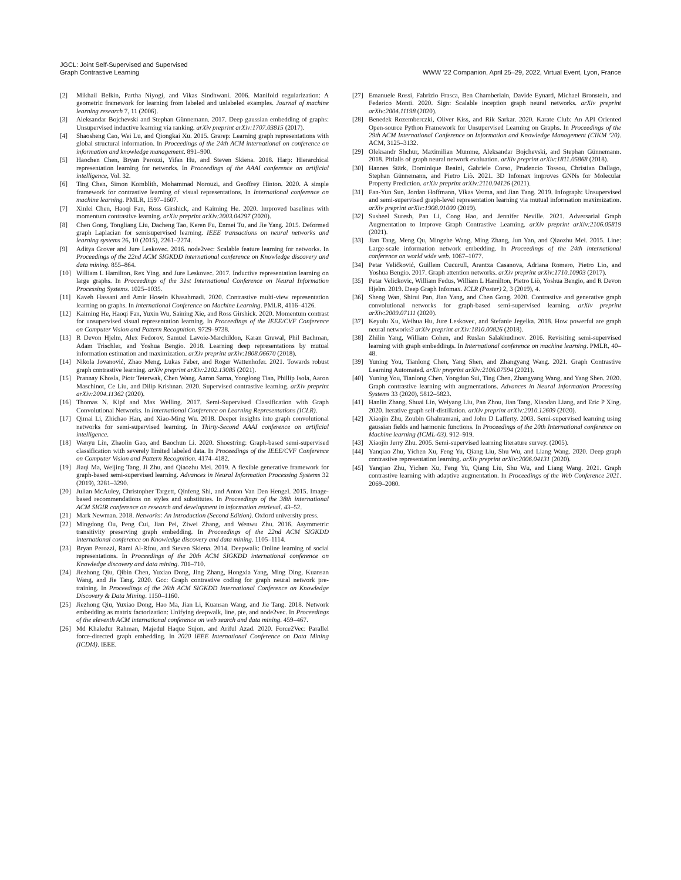JGCL: Joint Self-Supervised and Supervised
Graph Contrastive Learning
WWW ’22 Companion, April 25–29, 2022, Virtual Event, Lyon, France
[2] Mikhail Belkin, Partha Niyogi, and Vikas Sindhwani. 2006. Manifold regularization: A geometric framework for learning from labeled and unlabeled examples. Journal of machine learning research 7, 11 (2006).
[3] Aleksandar Bojchevski and Stephan Günnemann. 2017. Deep gaussian embedding of graphs: Unsupervised inductive learning via ranking. arXiv preprint arXiv:1707.03815 (2017).
[4] Shaosheng Cao, Wei Lu, and Qiongkai Xu. 2015. Grarep: Learning graph representations with global structural information. In Proceedings of the 24th ACM international on conference on information and knowledge management. 891–900.
[5] Haochen Chen, Bryan Perozzi, Yifan Hu, and Steven Skiena. 2018. Harp: Hierarchical representation learning for networks. In Proceedings of the AAAI conference on artificial intelligence, Vol. 32.
[6] Ting Chen, Simon Kornblith, Mohammad Norouzi, and Geoffrey Hinton. 2020. A simple framework for contrastive learning of visual representations. In International conference on machine learning. PMLR, 1597–1607.
[7] Xinlei Chen, Haoqi Fan, Ross Girshick, and Kaiming He. 2020. Improved baselines with momentum contrastive learning. arXiv preprint arXiv:2003.04297 (2020).
[8] Chen Gong, Tongliang Liu, Dacheng Tao, Keren Fu, Enmei Tu, and Jie Yang. 2015. Deformed graph Laplacian for semisupervised learning. IEEE transactions on neural networks and learning systems 26, 10 (2015), 2261–2274.
[9] Aditya Grover and Jure Leskovec. 2016. node2vec: Scalable feature learning for networks. In Proceedings of the 22nd ACM SIGKDD international conference on Knowledge discovery and data mining. 855–864.
[10] William L Hamilton, Rex Ying, and Jure Leskovec. 2017. Inductive representation learning on large graphs. In Proceedings of the 31st International Conference on Neural Information Processing Systems. 1025–1035.
[11] Kaveh Hassani and Amir Hosein Khasahmadi. 2020. Contrastive multi-view representation learning on graphs. In International Conference on Machine Learning. PMLR, 4116–4126.
[12] Kaiming He, Haoqi Fan, Yuxin Wu, Saining Xie, and Ross Girshick. 2020. Momentum contrast for unsupervised visual representation learning. In Proceedings of the IEEE/CVF Conference on Computer Vision and Pattern Recognition. 9729–9738.
[13] R Devon Hjelm, Alex Fedorov, Samuel Lavoie-Marchildon, Karan Grewal, Phil Bachman, Adam Trischler, and Yoshua Bengio. 2018. Learning deep representations by mutual information estimation and maximization. arXiv preprint arXiv:1808.06670 (2018).
[14] Nikola Jovanović, Zhao Meng, Lukas Faber, and Roger Wattenhofer. 2021. Towards robust graph contrastive learning. arXiv preprint arXiv:2102.13085 (2021).
[15] Prannay Khosla, Piotr Teterwak, Chen Wang, Aaron Sarna, Yonglong Tian, Phillip Isola, Aaron Maschinot, Ce Liu, and Dilip Krishnan. 2020. Supervised contrastive learning. arXiv preprint arXiv:2004.11362 (2020).
[16] Thomas N. Kipf and Max Welling. 2017. Semi-Supervised Classification with Graph Convolutional Networks. In International Conference on Learning Representations (ICLR).
[17] Qimai Li, Zhichao Han, and Xiao-Ming Wu. 2018. Deeper insights into graph convolutional networks for semi-supervised learning. In Thirty-Second AAAI conference on artificial intelligence.
[18] Wanyu Lin, Zhaolin Gao, and Baochun Li. 2020. Shoestring: Graph-based semi-supervised classification with severely limited labeled data. In Proceedings of the IEEE/CVF Conference on Computer Vision and Pattern Recognition. 4174–4182.
[19] Jiaqi Ma, Weijing Tang, Ji Zhu, and Qiaozhu Mei. 2019. A flexible generative framework for graph-based semi-supervised learning. Advances in Neural Information Processing Systems 32 (2019), 3281–3290.
[20] Julian McAuley, Christopher Targett, Qinfeng Shi, and Anton Van Den Hengel. 2015. Image-based recommendations on styles and substitutes. In Proceedings of the 38th international ACM SIGIR conference on research and development in information retrieval. 43–52.
[21] Mark Newman. 2018. Networks: An Introduction (Second Edition). Oxford university press.
[22] Mingdong Ou, Peng Cui, Jian Pei, Ziwei Zhang, and Wenwu Zhu. 2016. Asymmetric transitivity preserving graph embedding. In Proceedings of the 22nd ACM SIGKDD international conference on Knowledge discovery and data mining. 1105–1114.
[23] Bryan Perozzi, Rami Al-Rfou, and Steven Skiena. 2014. Deepwalk: Online learning of social representations. In Proceedings of the 20th ACM SIGKDD international conference on Knowledge discovery and data mining. 701–710.
[24] Jiezhong Qiu, Qibin Chen, Yuxiao Dong, Jing Zhang, Hongxia Yang, Ming Ding, Kuansan Wang, and Jie Tang. 2020. Gcc: Graph contrastive coding for graph neural network pre-training. In Proceedings of the 26th ACM SIGKDD International Conference on Knowledge Discovery & Data Mining. 1150–1160.
[25] Jiezhong Qiu, Yuxiao Dong, Hao Ma, Jian Li, Kuansan Wang, and Jie Tang. 2018. Network embedding as matrix factorization: Unifying deepwalk, line, pte, and node2vec. In Proceedings of the eleventh ACM international conference on web search and data mining. 459–467.
[26] Md Khaledur Rahman, Majedul Haque Sujon, and Ariful Azad. 2020. Force2Vec: Parallel force-directed graph embedding. In 2020 IEEE International Conference on Data Mining (ICDM). IEEE.
[27] Emanuele Rossi, Fabrizio Frasca, Ben Chamberlain, Davide Eynard, Michael Bronstein, and Federico Monti. 2020. Sign: Scalable inception graph neural networks. arXiv preprint arXiv:2004.11198 (2020).
[28] Benedek Rozemberczki, Oliver Kiss, and Rik Sarkar. 2020. Karate Club: An API Oriented Open-source Python Framework for Unsupervised Learning on Graphs. In Proceedings of the 29th ACM International Conference on Information and Knowledge Management (CIKM ’20). ACM, 3125–3132.
[29] Oleksandr Shchur, Maximilian Mumme, Aleksandar Bojchevski, and Stephan Günnemann. 2018. Pitfalls of graph neural network evaluation. arXiv preprint arXiv:1811.05868 (2018).
[30] Hannes Stärk, Dominique Beaini, Gabriele Corso, Prudencio Tossou, Christian Dallago, Stephan Günnemann, and Pietro Liò. 2021. 3D Infomax improves GNNs for Molecular Property Prediction. arXiv preprint arXiv:2110.04126 (2021).
[31] Fan-Yun Sun, Jordan Hoffmann, Vikas Verma, and Jian Tang. 2019. Infograph: Unsupervised and semi-supervised graph-level representation learning via mutual information maximization. arXiv preprint arXiv:1908.01000 (2019).
[32] Susheel Suresh, Pan Li, Cong Hao, and Jennifer Neville. 2021. Adversarial Graph Augmentation to Improve Graph Contrastive Learning. arXiv preprint arXiv:2106.05819 (2021).
[33] Jian Tang, Meng Qu, Mingzhe Wang, Ming Zhang, Jun Yan, and Qiaozhu Mei. 2015. Line: Large-scale information network embedding. In Proceedings of the 24th international conference on world wide web. 1067–1077.
[34] Petar Veličković, Guillem Cucurull, Arantxa Casanova, Adriana Romero, Pietro Lio, and Yoshua Bengio. 2017. Graph attention networks. arXiv preprint arXiv:1710.10903 (2017).
[35] Petar Velickovic, William Fedus, William L Hamilton, Pietro Liò, Yoshua Bengio, and R Devon Hjelm. 2019. Deep Graph Infomax. ICLR (Poster) 2, 3 (2019), 4.
[36] Sheng Wan, Shirui Pan, Jian Yang, and Chen Gong. 2020. Contrastive and generative graph convolutional networks for graph-based semi-supervised learning. arXiv preprint arXiv:2009.07111 (2020).
[37] Keyulu Xu, Weihua Hu, Jure Leskovec, and Stefanie Jegelka. 2018. How powerful are graph neural networks? arXiv preprint arXiv:1810.00826 (2018).
[38] Zhilin Yang, William Cohen, and Ruslan Salakhudinov. 2016. Revisiting semi-supervised learning with graph embeddings. In International conference on machine learning. PMLR, 40–48.
[39] Yuning You, Tianlong Chen, Yang Shen, and Zhangyang Wang. 2021. Graph Contrastive Learning Automated. arXiv preprint arXiv:2106.07594 (2021).
[40] Yuning You, Tianlong Chen, Yongduo Sui, Ting Chen, Zhangyang Wang, and Yang Shen. 2020. Graph contrastive learning with augmentations. Advances in Neural Information Processing Systems 33 (2020), 5812–5823.
[41] Hanlin Zhang, Shuai Lin, Weiyang Liu, Pan Zhou, Jian Tang, Xiaodan Liang, and Eric P Xing. 2020. Iterative graph self-distillation. arXiv preprint arXiv:2010.12609 (2020).
[42] Xiaojin Zhu, Zoubin Ghahramani, and John D Lafferty. 2003. Semi-supervised learning using gaussian fields and harmonic functions. In Proceedings of the 20th International conference on Machine learning (ICML-03). 912–919.
[43] Xiaojin Jerry Zhu. 2005. Semi-supervised learning literature survey. (2005).
[44] Yanqiao Zhu, Yichen Xu, Feng Yu, Qiang Liu, Shu Wu, and Liang Wang. 2020. Deep graph contrastive representation learning. arXiv preprint arXiv:2006.04131 (2020).
[45] Yanqiao Zhu, Yichen Xu, Feng Yu, Qiang Liu, Shu Wu, and Liang Wang. 2021. Graph contrastive learning with adaptive augmentation. In Proceedings of the Web Conference 2021. 2069–2080.